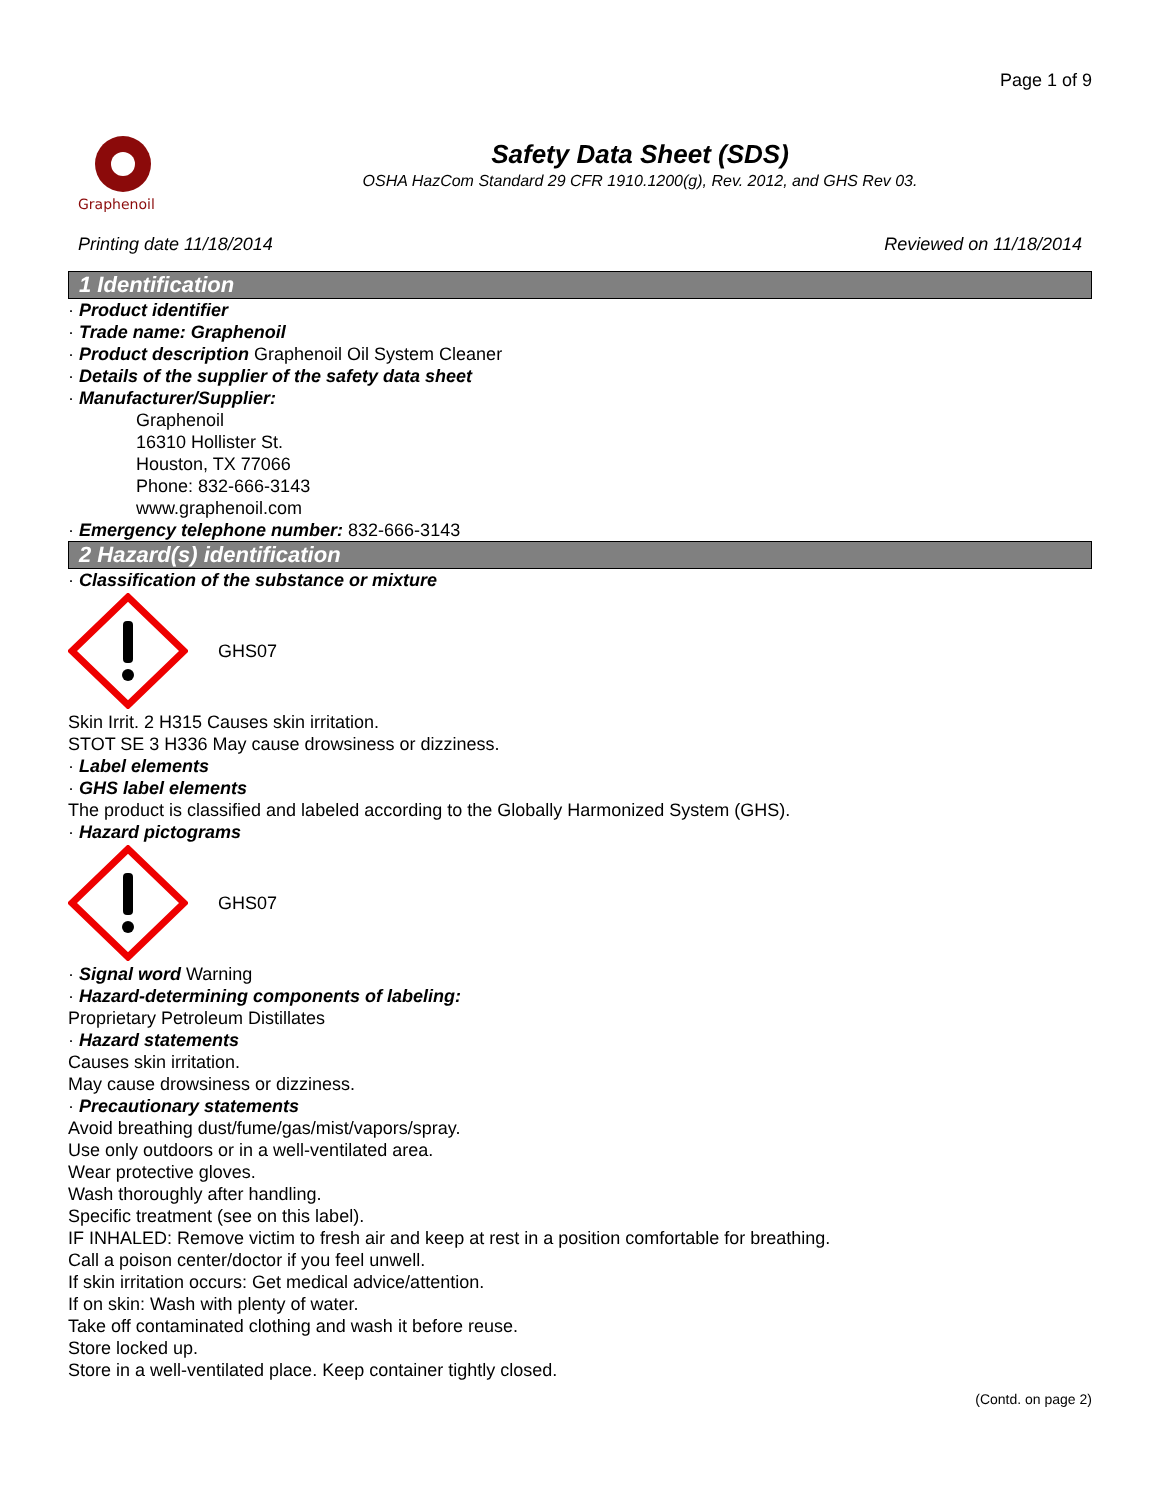Page 1 of 9
Graphenoil
Safety Data Sheet (SDS)
OSHA HazCom Standard 29 CFR 1910.1200(g), Rev. 2012, and GHS Rev 03.
Printing date 11/18/2014 Reviewed on 11/18/2014
1 Identification
· Product identifier
· Trade name: Graphenoil
· Product description Graphenoil Oil System Cleaner
· Details of the supplier of the safety data sheet
· Manufacturer/Supplier:
Graphenoil
16310 Hollister St.
Houston, TX 77066
Phone: 832-666-3143
www.graphenoil.com
· Emergency telephone number: 832-666-3143
2 Hazard(s) identification
· Classification of the substance or mixture
GHS07
Skin Irrit. 2 H315 Causes skin irritation.
STOT SE 3 H336 May cause drowsiness or dizziness.
· Label elements
· GHS label elements
The product is classified and labeled according to the Globally Harmonized System (GHS).
· Hazard pictograms
GHS07
· Signal word Warning
· Hazard-determining components of labeling:
Proprietary Petroleum Distillates
· Hazard statements
Causes skin irritation.
May cause drowsiness or dizziness.
· Precautionary statements
Avoid breathing dust/fume/gas/mist/vapors/spray.
Use only outdoors or in a well-ventilated area.
Wear protective gloves.
Wash thoroughly after handling.
Specific treatment (see on this label).
IF INHALED: Remove victim to fresh air and keep at rest in a position comfortable for breathing.
Call a poison center/doctor if you feel unwell.
If skin irritation occurs: Get medical advice/attention.
If on skin: Wash with plenty of water.
Take off contaminated clothing and wash it before reuse.
Store locked up.
Store in a well-ventilated place. Keep container tightly closed.
(Contd. on page 2)